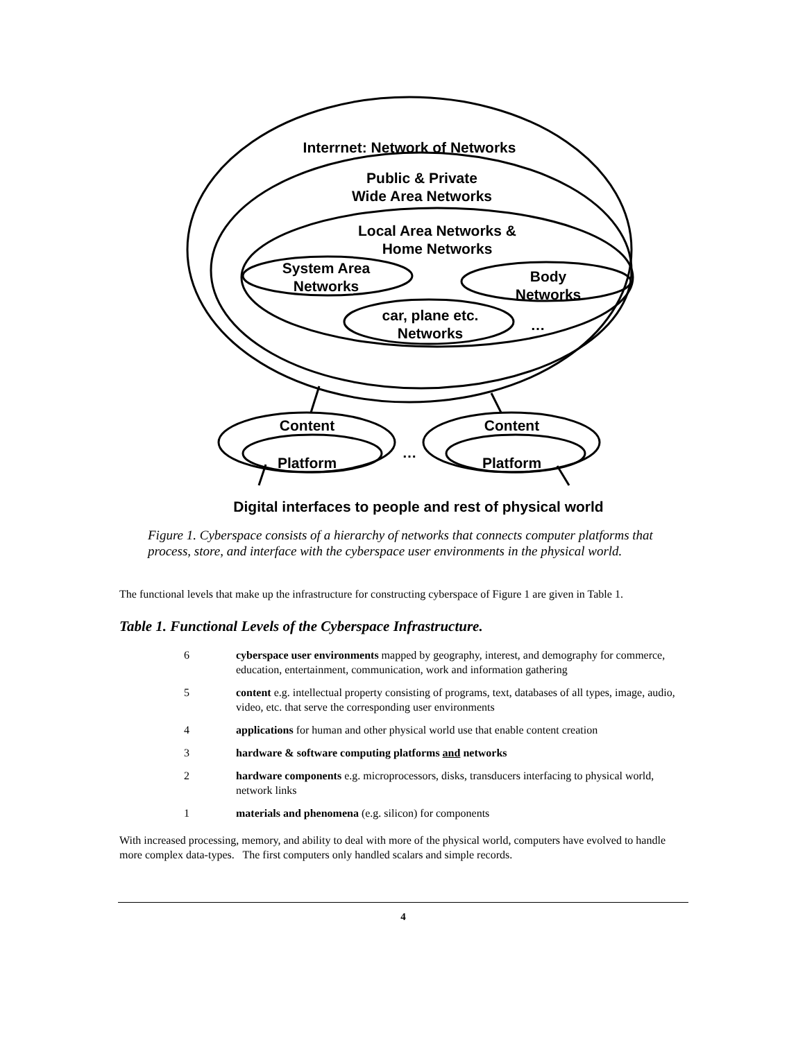Interrnet: Network of Networks
Public & Private
Wide Area Networks
Local Area Networks &
Home Networks
System Area
Networks
Body
Networks
car, plane etc.
Networks
…
Content
Platform
…
Content
Platform
Digital interfaces to people and rest of physical world
Figure 1. Cyberspace consists of a hierarchy of networks that connects computer platforms that process, store, and interface with the cyberspace user environments in the physical world.
The functional levels that make up the infrastructure for constructing cyberspace of Figure 1 are given in Table 1.
Table 1. Functional Levels of the Cyberspace Infrastructure.
| 6 | cyberspace user environments mapped by geography, interest, and demography for commerce, education, entertainment, communication, work and information gathering |
| 5 | content e.g. intellectual property consisting of programs, text, databases of all types, image, audio, video, etc. that serve the corresponding user environments |
| 4 | applications for human and other physical world use that enable content creation |
| 3 | hardware & software computing platforms and networks |
| 2 | hardware components e.g. microprocessors, disks, transducers interfacing to physical world, network links |
| 1 | materials and phenomena (e.g. silicon) for components |
With increased processing, memory, and ability to deal with more of the physical world, computers have evolved to handle more complex data-types. The first computers only handled scalars and simple records.
4